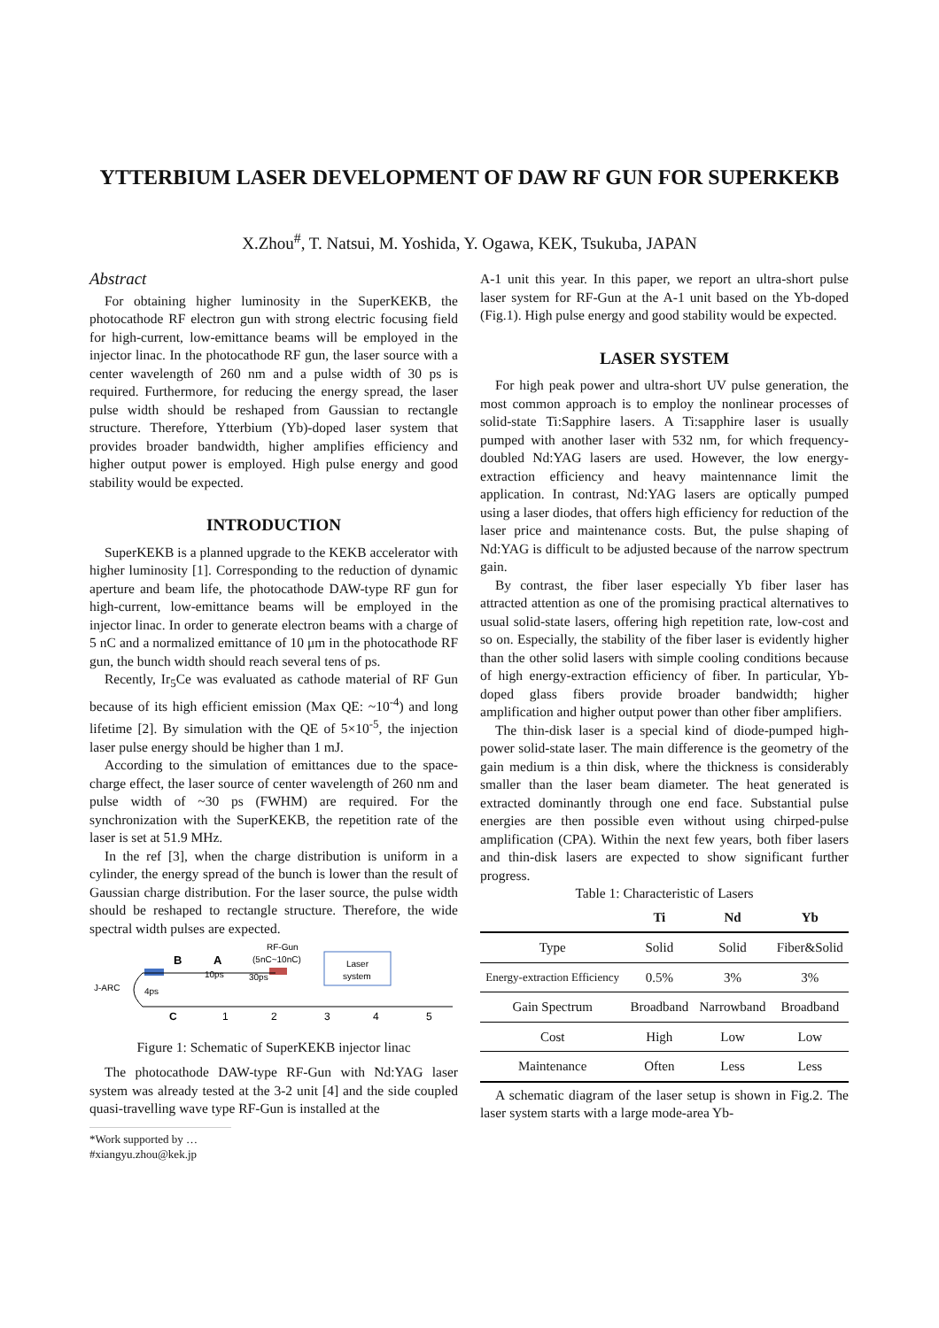YTTERBIUM LASER DEVELOPMENT OF DAW RF GUN FOR SUPERKEKB
X.Zhou<sup>#</sup>, T. Natsui, M. Yoshida, Y. Ogawa, KEK, Tsukuba, JAPAN
Abstract
For obtaining higher luminosity in the SuperKEKB, the photocathode RF electron gun with strong electric focusing field for high-current, low-emittance beams will be employed in the injector linac. In the photocathode RF gun, the laser source with a center wavelength of 260 nm and a pulse width of 30 ps is required. Furthermore, for reducing the energy spread, the laser pulse width should be reshaped from Gaussian to rectangle structure. Therefore, Ytterbium (Yb)-doped laser system that provides broader bandwidth, higher amplifies efficiency and higher output power is employed. High pulse energy and good stability would be expected.
INTRODUCTION
SuperKEKB is a planned upgrade to the KEKB accelerator with higher luminosity [1]. Corresponding to the reduction of dynamic aperture and beam life, the photocathode DAW-type RF gun for high-current, low-emittance beams will be employed in the injector linac. In order to generate electron beams with a charge of 5 nC and a normalized emittance of 10 μm in the photocathode RF gun, the bunch width should reach several tens of ps.
Recently, Ir<sub>5</sub>Ce was evaluated as cathode material of RF Gun because of its high efficient emission (Max QE: ~10<sup>-4</sup>) and long lifetime [2]. By simulation with the QE of 5×10<sup>-5</sup>, the injection laser pulse energy should be higher than 1 mJ.
According to the simulation of emittances due to the space-charge effect, the laser source of center wavelength of 260 nm and pulse width of ~30 ps (FWHM) are required. For the synchronization with the SuperKEKB, the repetition rate of the laser is set at 51.9 MHz.
In the ref [3], when the charge distribution is uniform in a cylinder, the energy spread of the bunch is lower than the result of Gaussian charge distribution. For the laser source, the pulse width should be reshaped to rectangle structure. Therefore, the wide spectral width pulses are expected.
RF-Gun
B
A
(5nC~10nC)
10ps
30ps
J-ARC
4ps
Laser
system
C
1
2
3
4
5
Figure 1: Schematic of SuperKEKB injector linac
The photocathode DAW-type RF-Gun with Nd:YAG laser system was already tested at the 3-2 unit [4] and the side coupled quasi-travelling wave type RF-Gun is installed at the
*Work supported by …
#xiangyu.zhou@kek.jp
A-1 unit this year. In this paper, we report an ultra-short pulse laser system for RF-Gun at the A-1 unit based on the Yb-doped (Fig.1). High pulse energy and good stability would be expected.
LASER SYSTEM
For high peak power and ultra-short UV pulse generation, the most common approach is to employ the nonlinear processes of solid-state Ti:Sapphire lasers. A Ti:sapphire laser is usually pumped with another laser with 532 nm, for which frequency-doubled Nd:YAG lasers are used. However, the low energy-extraction efficiency and heavy maintennance limit the application. In contrast, Nd:YAG lasers are optically pumped using a laser diodes, that offers high efficiency for reduction of the laser price and maintenance costs. But, the pulse shaping of Nd:YAG is difficult to be adjusted because of the narrow spectrum gain.
By contrast, the fiber laser especially Yb fiber laser has attracted attention as one of the promising practical alternatives to usual solid-state lasers, offering high repetition rate, low-cost and so on. Especially, the stability of the fiber laser is evidently higher than the other solid lasers with simple cooling conditions because of high energy-extraction efficiency of fiber. In particular, Yb-doped glass fibers provide broader bandwidth; higher amplification and higher output power than other fiber amplifiers.
The thin-disk laser is a special kind of diode-pumped high-power solid-state laser. The main difference is the geometry of the gain medium is a thin disk, where the thickness is considerably smaller than the laser beam diameter. The heat generated is extracted dominantly through one end face. Substantial pulse energies are then possible even without using chirped-pulse amplification (CPA). Within the next few years, both fiber lasers and thin-disk lasers are expected to show significant further progress.
Table 1: Characteristic of Lasers
| | Ti | Nd | Yb |
| --- | --- | --- | --- |
| Type | Solid | Solid | Fiber&Solid |
| Energy-extraction Efficiency | 0.5% | 3% | 3% |
| Gain Spectrum | Broadband | Narrowband | Broadband |
| Cost | High | Low | Low |
| Maintenance | Often | Less | Less |
A schematic diagram of the laser setup is shown in Fig.2. The laser system starts with a large mode-area Yb-